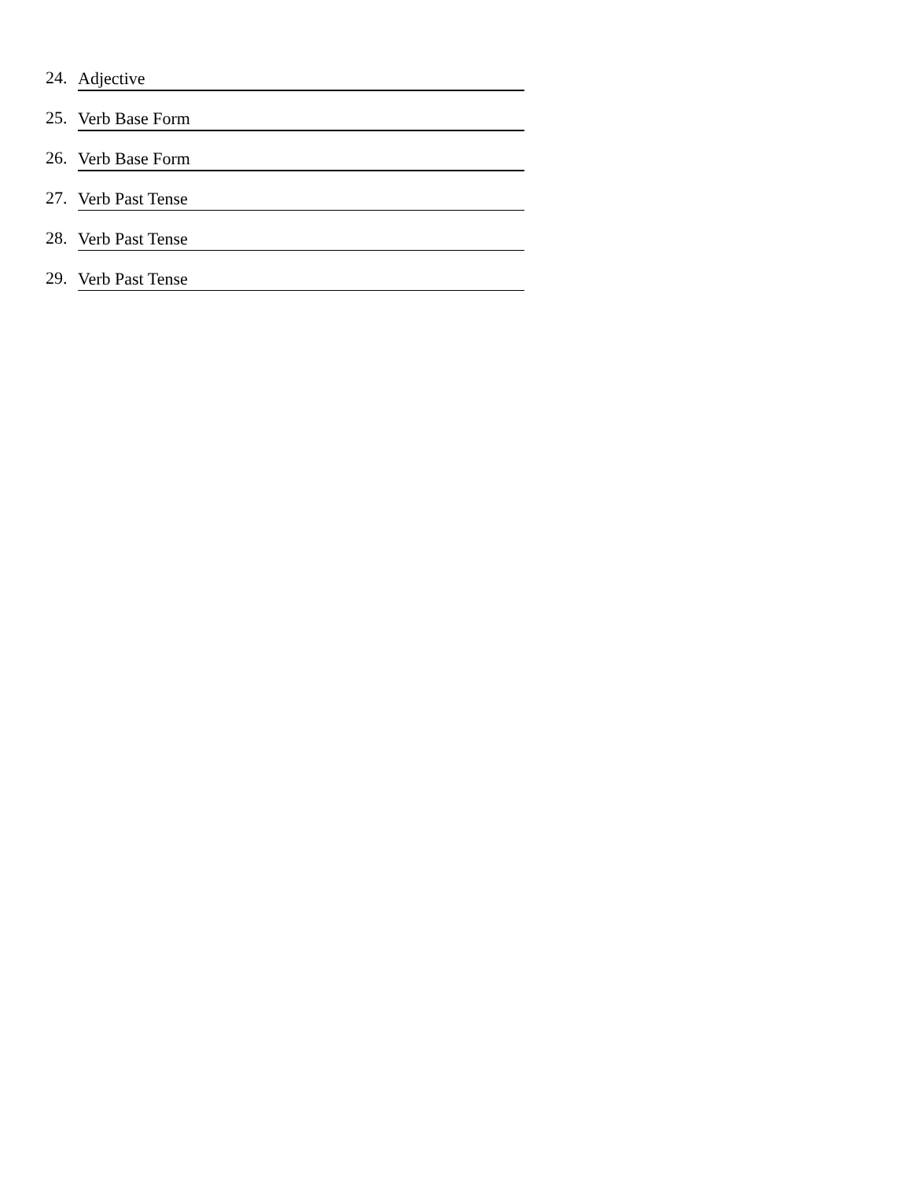24. Adjective
25. Verb Base Form
26. Verb Base Form
27. Verb Past Tense
28. Verb Past Tense
29. Verb Past Tense